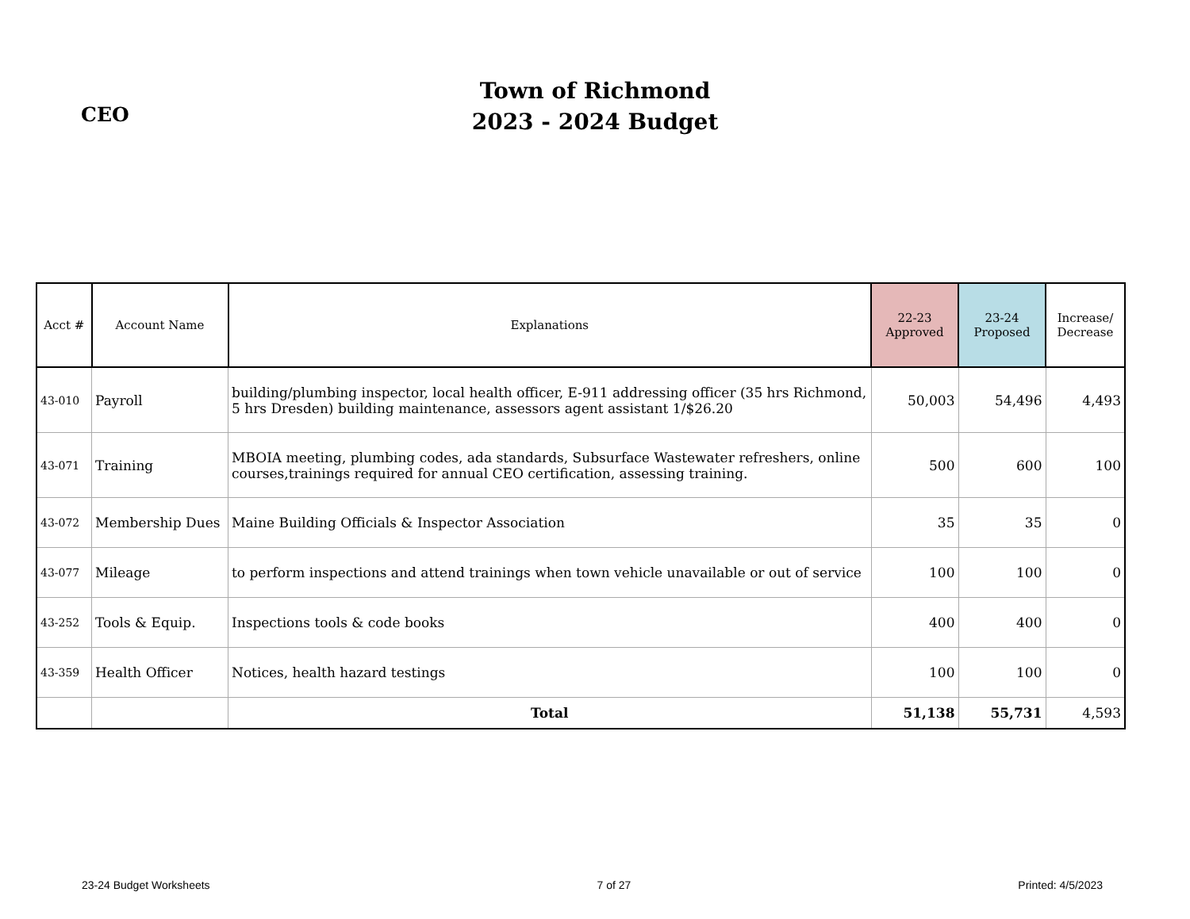CEO
Town of Richmond
2023 - 2024 Budget
| Acct # | Account Name | Explanations | 22-23 Approved | 23-24 Proposed | Increase/ Decrease |
| --- | --- | --- | --- | --- | --- |
| 43-010 | Payroll | building/plumbing inspector, local health officer, E-911 addressing officer (35 hrs Richmond, 5 hrs Dresden) building maintenance, assessors agent assistant 1/$26.20 | 50,003 | 54,496 | 4,493 |
| 43-071 | Training | MBOIA meeting, plumbing codes, ada standards, Subsurface Wastewater refreshers, online courses,trainings required for annual CEO certification, assessing training. | 500 | 600 | 100 |
| 43-072 | Membership Dues | Maine Building Officials & Inspector Association | 35 | 35 | 0 |
| 43-077 | Mileage | to perform inspections and attend trainings when town vehicle unavailable or out of service | 100 | 100 | 0 |
| 43-252 | Tools & Equip. | Inspections tools & code books | 400 | 400 | 0 |
| 43-359 | Health Officer | Notices, health hazard testings | 100 | 100 | 0 |
| | | Total | 51,138 | 55,731 | 4,593 |
23-24 Budget Worksheets 7 of 27 Printed: 4/5/2023